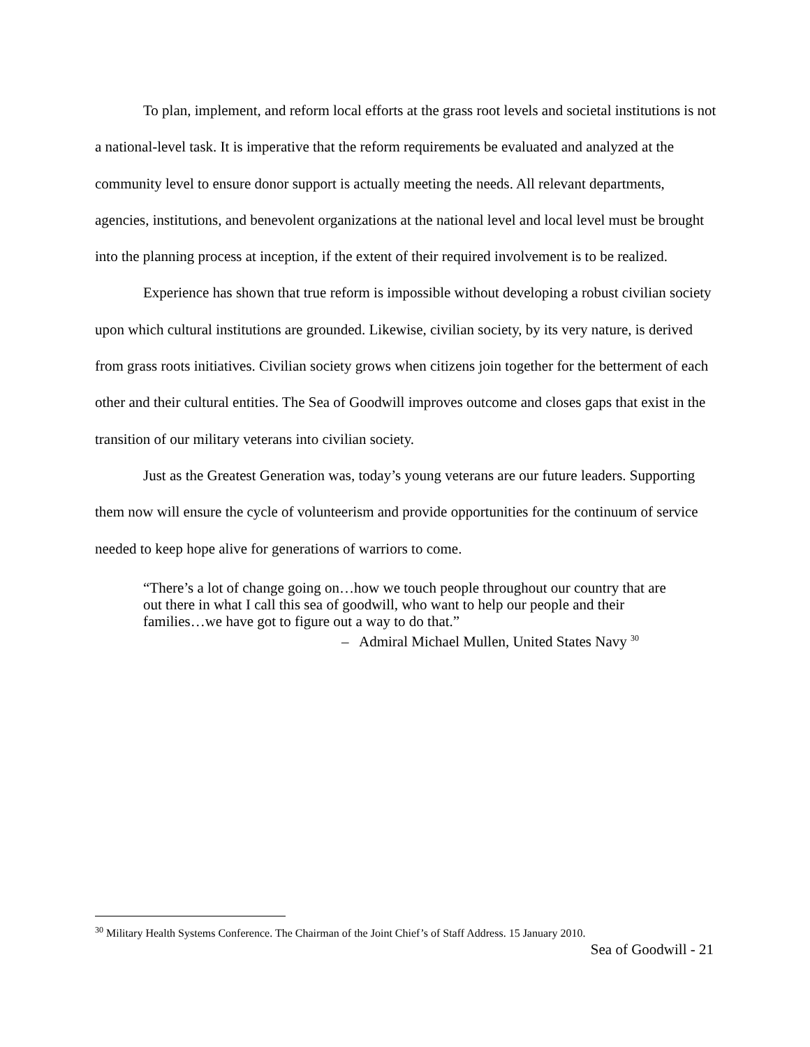To plan, implement, and reform local efforts at the grass root levels and societal institutions is not a national-level task. It is imperative that the reform requirements be evaluated and analyzed at the community level to ensure donor support is actually meeting the needs. All relevant departments, agencies, institutions, and benevolent organizations at the national level and local level must be brought into the planning process at inception, if the extent of their required involvement is to be realized.
Experience has shown that true reform is impossible without developing a robust civilian society upon which cultural institutions are grounded. Likewise, civilian society, by its very nature, is derived from grass roots initiatives. Civilian society grows when citizens join together for the betterment of each other and their cultural entities. The Sea of Goodwill improves outcome and closes gaps that exist in the transition of our military veterans into civilian society.
Just as the Greatest Generation was, today’s young veterans are our future leaders. Supporting them now will ensure the cycle of volunteerism and provide opportunities for the continuum of service needed to keep hope alive for generations of warriors to come.
“There’s a lot of change going on…how we touch people throughout our country that are out there in what I call this sea of goodwill, who want to help our people and their families…we have got to figure out a way to do that.”
– Admiral Michael Mullen, United States Navy <sup>30</sup>
<sup>30</sup> Military Health Systems Conference. The Chairman of the Joint Chief’s of Staff Address. 15 January 2010.
Sea of Goodwill - 21